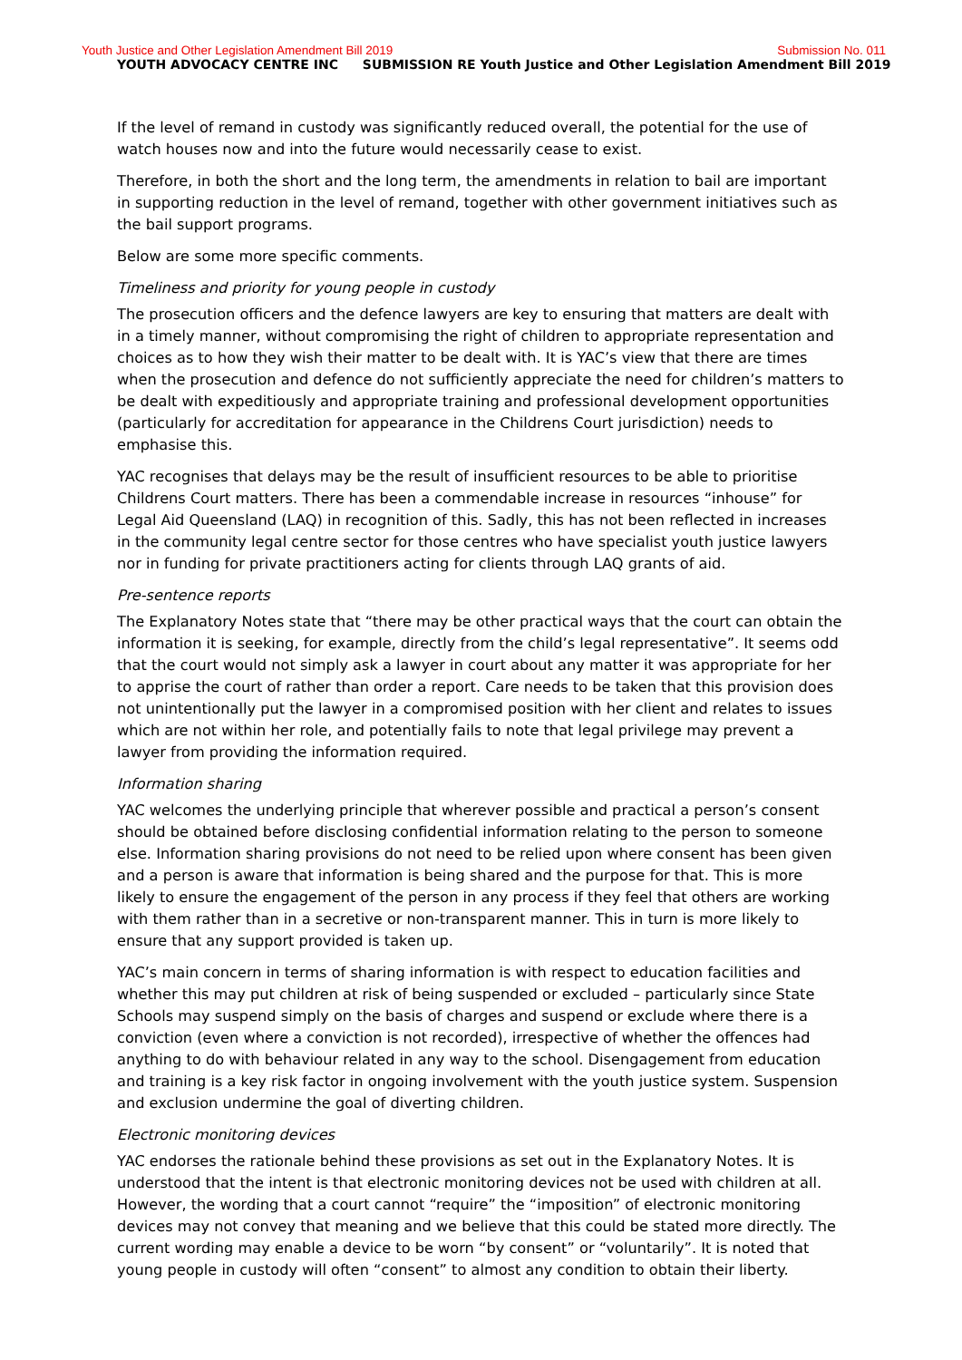Youth Justice and Other Legislation Amendment Bill 2019
Submission No. 011
YOUTH ADVOCACY CENTRE INC SUBMISSION RE Youth Justice and Other Legislation Amendment Bill 2019
If the level of remand in custody was significantly reduced overall, the potential for the use of watch houses now and into the future would necessarily cease to exist.
Therefore, in both the short and the long term, the amendments in relation to bail are important in supporting reduction in the level of remand, together with other government initiatives such as the bail support programs.
Below are some more specific comments.
Timeliness and priority for young people in custody
The prosecution officers and the defence lawyers are key to ensuring that matters are dealt with in a timely manner, without compromising the right of children to appropriate representation and choices as to how they wish their matter to be dealt with. It is YAC’s view that there are times when the prosecution and defence do not sufficiently appreciate the need for children’s matters to be dealt with expeditiously and appropriate training and professional development opportunities (particularly for accreditation for appearance in the Childrens Court jurisdiction) needs to emphasise this.
YAC recognises that delays may be the result of insufficient resources to be able to prioritise Childrens Court matters. There has been a commendable increase in resources “inhouse” for Legal Aid Queensland (LAQ) in recognition of this. Sadly, this has not been reflected in increases in the community legal centre sector for those centres who have specialist youth justice lawyers nor in funding for private practitioners acting for clients through LAQ grants of aid.
Pre-sentence reports
The Explanatory Notes state that “there may be other practical ways that the court can obtain the information it is seeking, for example, directly from the child’s legal representative”. It seems odd that the court would not simply ask a lawyer in court about any matter it was appropriate for her to apprise the court of rather than order a report. Care needs to be taken that this provision does not unintentionally put the lawyer in a compromised position with her client and relates to issues which are not within her role, and potentially fails to note that legal privilege may prevent a lawyer from providing the information required.
Information sharing
YAC welcomes the underlying principle that wherever possible and practical a person’s consent should be obtained before disclosing confidential information relating to the person to someone else. Information sharing provisions do not need to be relied upon where consent has been given and a person is aware that information is being shared and the purpose for that. This is more likely to ensure the engagement of the person in any process if they feel that others are working with them rather than in a secretive or non-transparent manner. This in turn is more likely to ensure that any support provided is taken up.
YAC’s main concern in terms of sharing information is with respect to education facilities and whether this may put children at risk of being suspended or excluded – particularly since State Schools may suspend simply on the basis of charges and suspend or exclude where there is a conviction (even where a conviction is not recorded), irrespective of whether the offences had anything to do with behaviour related in any way to the school. Disengagement from education and training is a key risk factor in ongoing involvement with the youth justice system. Suspension and exclusion undermine the goal of diverting children.
Electronic monitoring devices
YAC endorses the rationale behind these provisions as set out in the Explanatory Notes. It is understood that the intent is that electronic monitoring devices not be used with children at all. However, the wording that a court cannot “require” the “imposition” of electronic monitoring devices may not convey that meaning and we believe that this could be stated more directly. The current wording may enable a device to be worn “by consent” or “voluntarily”. It is noted that young people in custody will often “consent” to almost any condition to obtain their liberty.